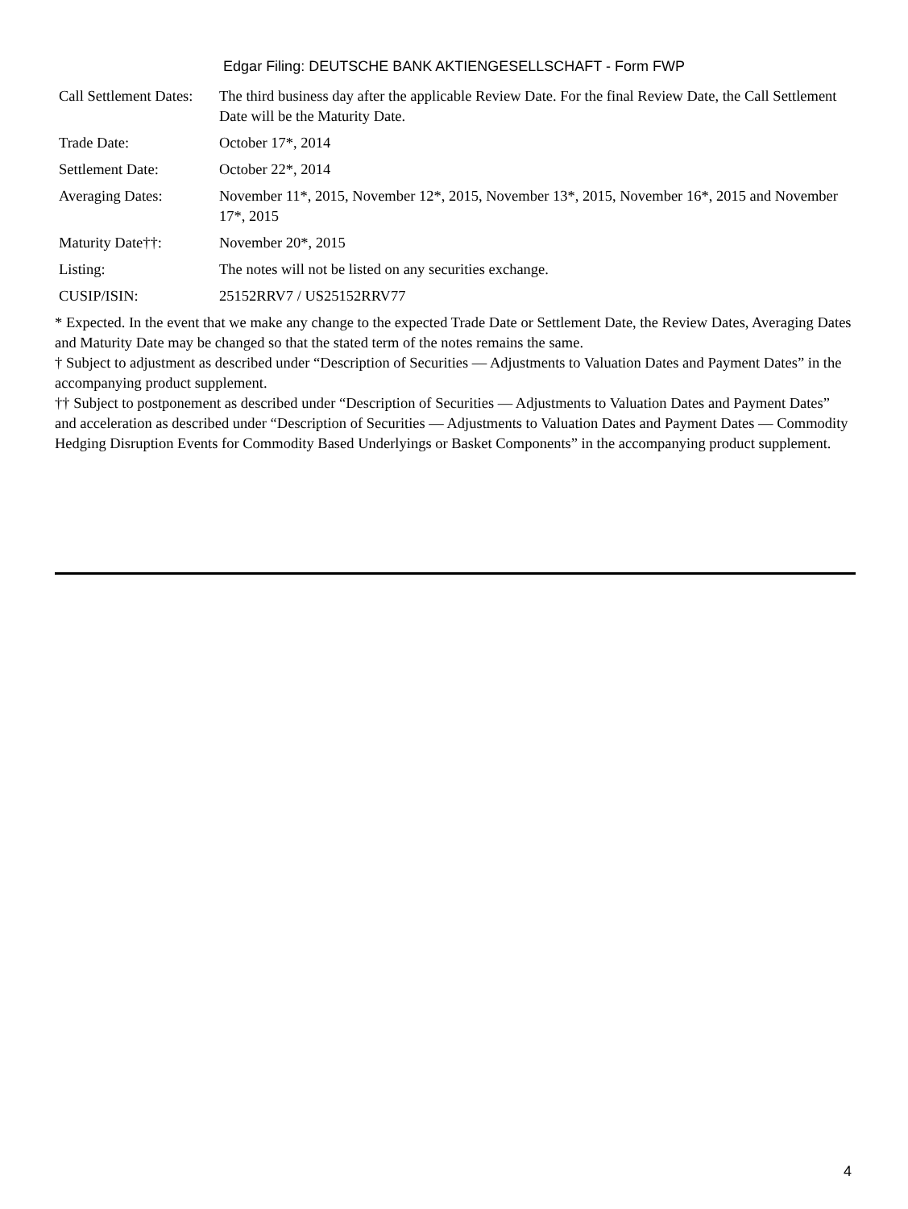Edgar Filing: DEUTSCHE BANK AKTIENGESELLSCHAFT - Form FWP
| Call Settlement Dates: | The third business day after the applicable Review Date. For the final Review Date, the Call Settlement Date will be the Maturity Date. |
| Trade Date: | October 17*, 2014 |
| Settlement Date: | October 22*, 2014 |
| Averaging Dates: | November 11*, 2015, November 12*, 2015, November 13*, 2015, November 16*, 2015 and November 17*, 2015 |
| Maturity Date††: | November 20*, 2015 |
| Listing: | The notes will not be listed on any securities exchange. |
| CUSIP/ISIN: | 25152RRV7 / US25152RRV77 |
* Expected. In the event that we make any change to the expected Trade Date or Settlement Date, the Review Dates, Averaging Dates and Maturity Date may be changed so that the stated term of the notes remains the same.
† Subject to adjustment as described under “Description of Securities — Adjustments to Valuation Dates and Payment Dates” in the accompanying product supplement.
†† Subject to postponement as described under “Description of Securities — Adjustments to Valuation Dates and Payment Dates” and acceleration as described under “Description of Securities — Adjustments to Valuation Dates and Payment Dates — Commodity Hedging Disruption Events for Commodity Based Underlyings or Basket Components” in the accompanying product supplement.
4